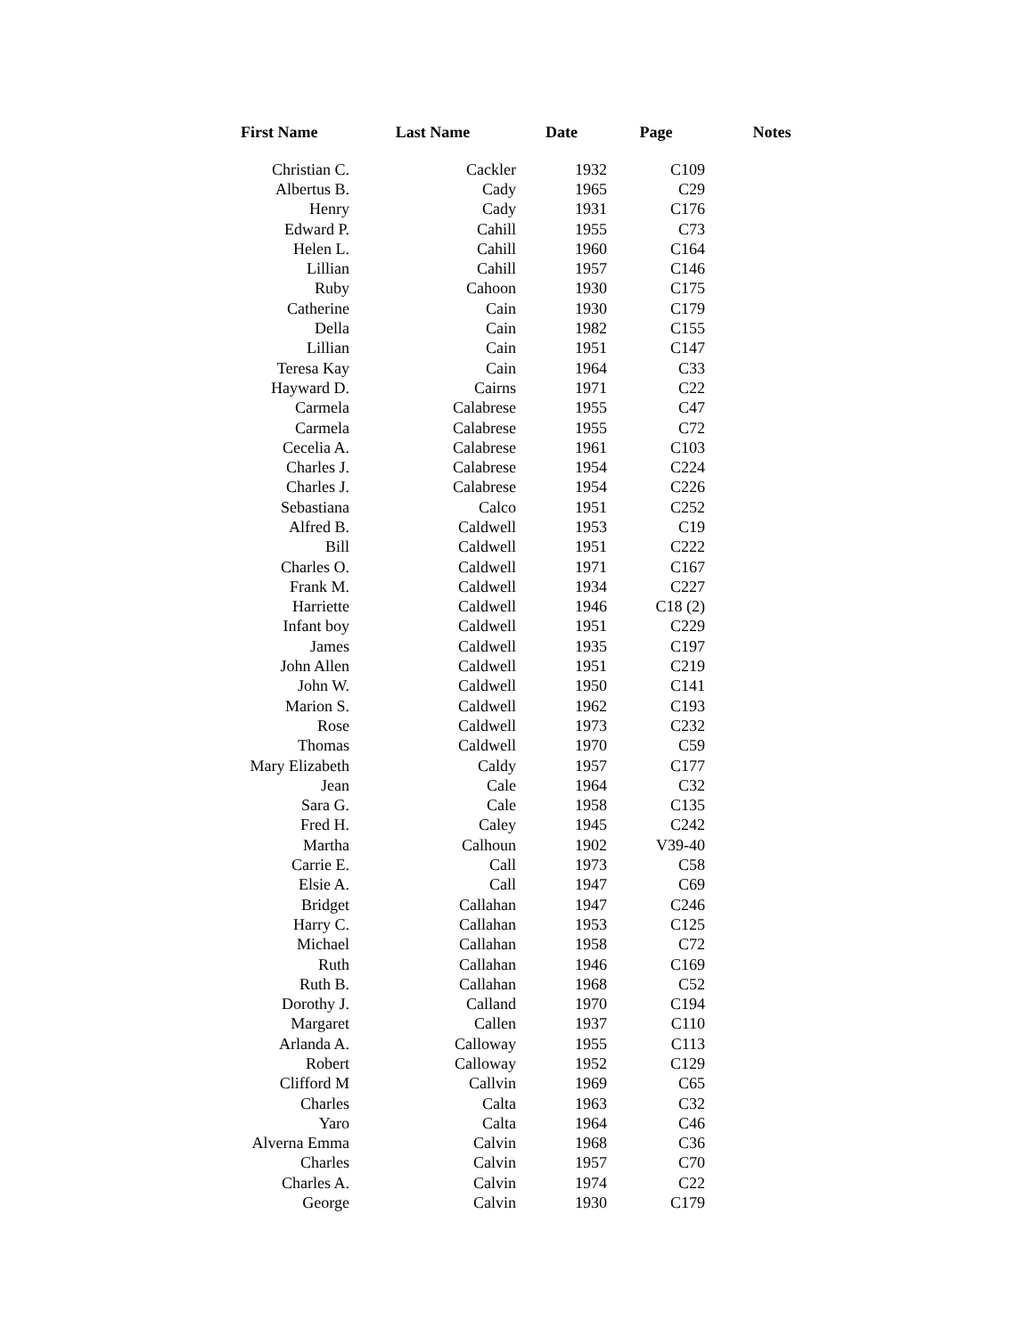| First Name | Last Name | Date | Page | Notes |
| --- | --- | --- | --- | --- |
| Christian C. | Cackler | 1932 | C109 | |
| Albertus B. | Cady | 1965 | C29 | |
| Henry | Cady | 1931 | C176 | |
| Edward P. | Cahill | 1955 | C73 | |
| Helen L. | Cahill | 1960 | C164 | |
| Lillian | Cahill | 1957 | C146 | |
| Ruby | Cahoon | 1930 | C175 | |
| Catherine | Cain | 1930 | C179 | |
| Della | Cain | 1982 | C155 | |
| Lillian | Cain | 1951 | C147 | |
| Teresa Kay | Cain | 1964 | C33 | |
| Hayward D. | Cairns | 1971 | C22 | |
| Carmela | Calabrese | 1955 | C47 | |
| Carmela | Calabrese | 1955 | C72 | |
| Cecelia A. | Calabrese | 1961 | C103 | |
| Charles J. | Calabrese | 1954 | C224 | |
| Charles J. | Calabrese | 1954 | C226 | |
| Sebastiana | Calco | 1951 | C252 | |
| Alfred B. | Caldwell | 1953 | C19 | |
| Bill | Caldwell | 1951 | C222 | |
| Charles O. | Caldwell | 1971 | C167 | |
| Frank M. | Caldwell | 1934 | C227 | |
| Harriette | Caldwell | 1946 | C18 (2) | |
| Infant boy | Caldwell | 1951 | C229 | |
| James | Caldwell | 1935 | C197 | |
| John Allen | Caldwell | 1951 | C219 | |
| John W. | Caldwell | 1950 | C141 | |
| Marion S. | Caldwell | 1962 | C193 | |
| Rose | Caldwell | 1973 | C232 | |
| Thomas | Caldwell | 1970 | C59 | |
| Mary Elizabeth | Caldy | 1957 | C177 | |
| Jean | Cale | 1964 | C32 | |
| Sara G. | Cale | 1958 | C135 | |
| Fred H. | Caley | 1945 | C242 | |
| Martha | Calhoun | 1902 | V39-40 | |
| Carrie E. | Call | 1973 | C58 | |
| Elsie A. | Call | 1947 | C69 | |
| Bridget | Callahan | 1947 | C246 | |
| Harry C. | Callahan | 1953 | C125 | |
| Michael | Callahan | 1958 | C72 | |
| Ruth | Callahan | 1946 | C169 | |
| Ruth B. | Callahan | 1968 | C52 | |
| Dorothy J. | Calland | 1970 | C194 | |
| Margaret | Callen | 1937 | C110 | |
| Arlanda A. | Calloway | 1955 | C113 | |
| Robert | Calloway | 1952 | C129 | |
| Clifford M | Callvin | 1969 | C65 | |
| Charles | Calta | 1963 | C32 | |
| Yaro | Calta | 1964 | C46 | |
| Alverna Emma | Calvin | 1968 | C36 | |
| Charles | Calvin | 1957 | C70 | |
| Charles A. | Calvin | 1974 | C22 | |
| George | Calvin | 1930 | C179 | |